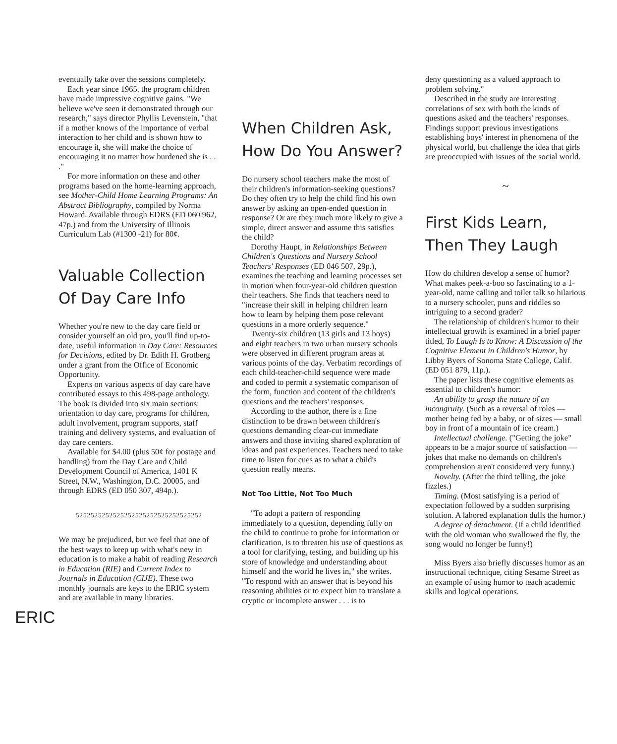eventually take over the sessions completely.
Each year since 1965, the program children have made impressive cognitive gains. "We believe we've seen it demonstrated through our research," says director Phyllis Levenstein, "that if a mother knows of the importance of verbal interaction to her child and is shown how to encourage it, she will make the choice of encouraging it no matter how burdened she is . . ."
For more information on these and other programs based on the home-learning approach, see Mother-Child Home Learning Programs: An Abstract Bibliography, compiled by Norma Howard. Available through EDRS (ED 060 962, 47p.) and from the University of Illinois Curriculum Lab (#1300 -21) for 80¢.
Valuable Collection Of Day Care Info
Whether you're new to the day care field or consider yourself an old pro, you'll find up-to-date, useful information in Day Care: Resources for Decisions, edited by Dr. Edith H. Grotberg under a grant from the Office of Economic Opportunity.
Experts on various aspects of day care have contributed essays to this 498-page anthology. The book is divided into six main sections: orientation to day care, programs for children, adult involvement, program supports, staff training and delivery systems, and evaluation of day care centers.
Available for $4.00 (plus 50¢ for postage and handling) from the Day Care and Child Development Council of America, 1401 K Street, N.W., Washington, D.C. 20005, and through EDRS (ED 050 307, 494p.).
5252525252525252525252525252525252
We may be prejudiced, but we feel that one of the best ways to keep up with what's new in education is to make a habit of reading Research in Education (RIE) and Current Index to Journals in Education (CIJE). These two monthly journals are keys to the ERIC system and are available in many libraries.
ERIC
When Children Ask, How Do You Answer?
Do nursery school teachers make the most of their children's information-seeking questions? Do they often try to help the child find his own answer by asking an open-ended question in response? Or are they much more likely to give a simple, direct answer and assume this satisfies the child?
Dorothy Haupt, in Relationships Between Children's Questions and Nursery School Teachers' Responses (ED 046 507, 29p.), examines the teaching and learning processes set in motion when four-year-old children question their teachers. She finds that teachers need to "increase their skill in helping children learn how to learn by helping them pose relevant questions in a more orderly sequence."
Twenty-six children (13 girls and 13 boys) and eight teachers in two urban nursery schools were observed in different program areas at various points of the day. Verbatim recordings of each child-teacher-child sequence were made and coded to permit a systematic comparison of the form, function and content of the children's questions and the teachers' responses.
According to the author, there is a fine distinction to be drawn between children's questions demanding clear-cut immediate answers and those inviting shared exploration of ideas and past experiences. Teachers need to take time to listen for cues as to what a child's question really means.
Not Too Little, Not Too Much
"To adopt a pattern of responding immediately to a question, depending fully on the child to continue to probe for information or clarification, is to threaten his use of questions as a tool for clarifying, testing, and building up his store of knowledge and understanding about himself and the world he lives in," she writes. "To respond with an answer that is beyond his reasoning abilities or to expect him to translate a cryptic or incomplete answer . . . is to
deny questioning as a valued approach to problem solving."
Described in the study are interesting correlations of sex with both the kinds of questions asked and the teachers' responses. Findings support previous investigations establishing boys' interest in phenomena of the physical world, but challenge the idea that girls are preoccupied with issues of the social world.
~
First Kids Learn, Then They Laugh
How do children develop a sense of humor? What makes peek-a-boo so fascinating to a 1-year-old, name calling and toilet talk so hilarious to a nursery schooler, puns and riddles so intriguing to a second grader?
The relationship of children's humor to their intellectual growth is examined in a brief paper titled, To Laugh Is to Know: A Discussion of the Cognitive Element in Children's Humor, by Libby Byers of Sonoma State College, Calif. (ED 051 879, 11p.).
The paper lists these cognitive elements as essential to children's humor:
An ability to grasp the nature of an incongruity. (Such as a reversal of roles — mother being fed by a baby, or of sizes — small boy in front of a mountain of ice cream.)
Intellectual challenge. ("Getting the joke" appears to be a major source of satisfaction — jokes that make no demands on children's comprehension aren't considered very funny.)
Novelty. (After the third telling, the joke fizzles.)
Timing. (Most satisfying is a period of expectation followed by a sudden surprising solution. A labored explanation dulls the humor.)
A degree of detachment. (If a child identified with the old woman who swallowed the fly, the song would no longer be funny!)
Miss Byers also briefly discusses humor as an instructional technique, citing Sesame Street as an example of using humor to teach academic skills and logical operations.